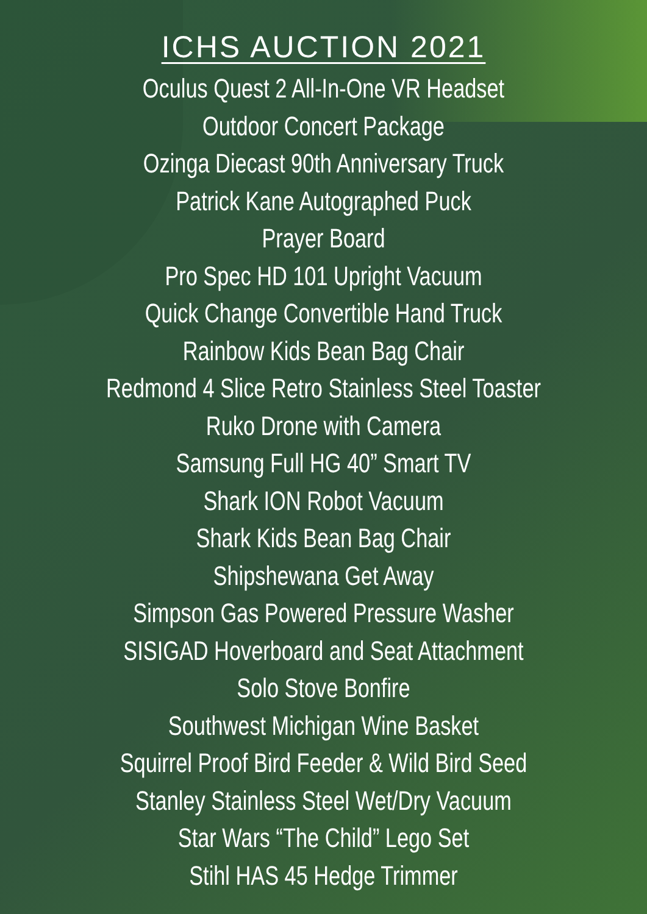ICHS AUCTION 2021
Oculus Quest 2 All-In-One VR Headset
Outdoor Concert Package
Ozinga Diecast 90th Anniversary Truck
Patrick Kane Autographed Puck
Prayer Board
Pro Spec HD 101 Upright Vacuum
Quick Change Convertible Hand Truck
Rainbow Kids Bean Bag Chair
Redmond 4 Slice Retro Stainless Steel Toaster
Ruko Drone with Camera
Samsung Full HG 40” Smart TV
Shark ION Robot Vacuum
Shark Kids Bean Bag Chair
Shipshewana Get Away
Simpson Gas Powered Pressure Washer
SISIGAD Hoverboard and Seat Attachment
Solo Stove Bonfire
Southwest Michigan Wine Basket
Squirrel Proof Bird Feeder & Wild Bird Seed
Stanley Stainless Steel Wet/Dry Vacuum
Star Wars “The Child” Lego Set
Stihl HAS 45 Hedge Trimmer